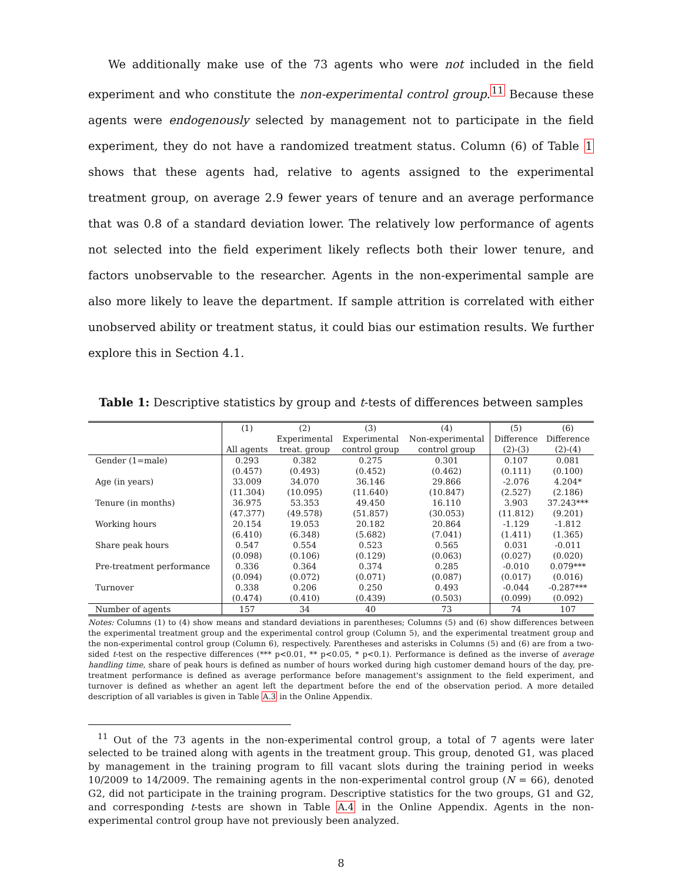We additionally make use of the 73 agents who were not included in the field experiment and who constitute the non-experimental control group.<sup>11</sup> Because these agents were endogenously selected by management not to participate in the field experiment, they do not have a randomized treatment status. Column (6) of Table 1 shows that these agents had, relative to agents assigned to the experimental treatment group, on average 2.9 fewer years of tenure and an average performance that was 0.8 of a standard deviation lower. The relatively low performance of agents not selected into the field experiment likely reflects both their lower tenure, and factors unobservable to the researcher. Agents in the non-experimental sample are also more likely to leave the department. If sample attrition is correlated with either unobserved ability or treatment status, it could bias our estimation results. We further explore this in Section 4.1.
Table 1: Descriptive statistics by group and t-tests of differences between samples
| | (1) | (2) | (3) | (4) | (5) | (6) |
| --- | --- | --- | --- | --- | --- | --- |
| | | Experimental | Experimental | Non-experimental | Difference | Difference |
| | All agents | treat. group | control group | control group | (2)-(3) | (2)-(4) |
| Gender (1=male) | 0.293 | 0.382 | 0.275 | 0.301 | 0.107 | 0.081 |
| | (0.457) | (0.493) | (0.452) | (0.462) | (0.111) | (0.100) |
| Age (in years) | 33.009 | 34.070 | 36.146 | 29.866 | -2.076 | 4.204* |
| | (11.304) | (10.095) | (11.640) | (10.847) | (2.527) | (2.186) |
| Tenure (in months) | 36.975 | 53.353 | 49.450 | 16.110 | 3.903 | 37.243*** |
| | (47.377) | (49.578) | (51.857) | (30.053) | (11.812) | (9.201) |
| Working hours | 20.154 | 19.053 | 20.182 | 20.864 | -1.129 | -1.812 |
| | (6.410) | (6.348) | (5.682) | (7.041) | (1.411) | (1.365) |
| Share peak hours | 0.547 | 0.554 | 0.523 | 0.565 | 0.031 | -0.011 |
| | (0.098) | (0.106) | (0.129) | (0.063) | (0.027) | (0.020) |
| Pre-treatment performance | 0.336 | 0.364 | 0.374 | 0.285 | -0.010 | 0.079*** |
| | (0.094) | (0.072) | (0.071) | (0.087) | (0.017) | (0.016) |
| Turnover | 0.338 | 0.206 | 0.250 | 0.493 | -0.044 | -0.287*** |
| | (0.474) | (0.410) | (0.439) | (0.503) | (0.099) | (0.092) |
| Number of agents | 157 | 34 | 40 | 73 | 74 | 107 |
Notes: Columns (1) to (4) show means and standard deviations in parentheses; Columns (5) and (6) show differences between the experimental treatment group and the experimental control group (Column 5), and the experimental treatment group and the non-experimental control group (Column 6), respectively. Parentheses and asterisks in Columns (5) and (6) are from a two-sided t-test on the respective differences (*** p<0.01, ** p<0.05, * p<0.1). Performance is defined as the inverse of average handling time, share of peak hours is defined as number of hours worked during high customer demand hours of the day, pre-treatment performance is defined as average performance before management's assignment to the field experiment, and turnover is defined as whether an agent left the department before the end of the observation period. A more detailed description of all variables is given in Table A.3 in the Online Appendix.
<sup>11</sup> Out of the 73 agents in the non-experimental control group, a total of 7 agents were later selected to be trained along with agents in the treatment group. This group, denoted G1, was placed by management in the training program to fill vacant slots during the training period in weeks 10/2009 to 14/2009. The remaining agents in the non-experimental control group (N = 66), denoted G2, did not participate in the training program. Descriptive statistics for the two groups, G1 and G2, and corresponding t-tests are shown in Table A.4 in the Online Appendix. Agents in the non-experimental control group have not previously been analyzed.
8